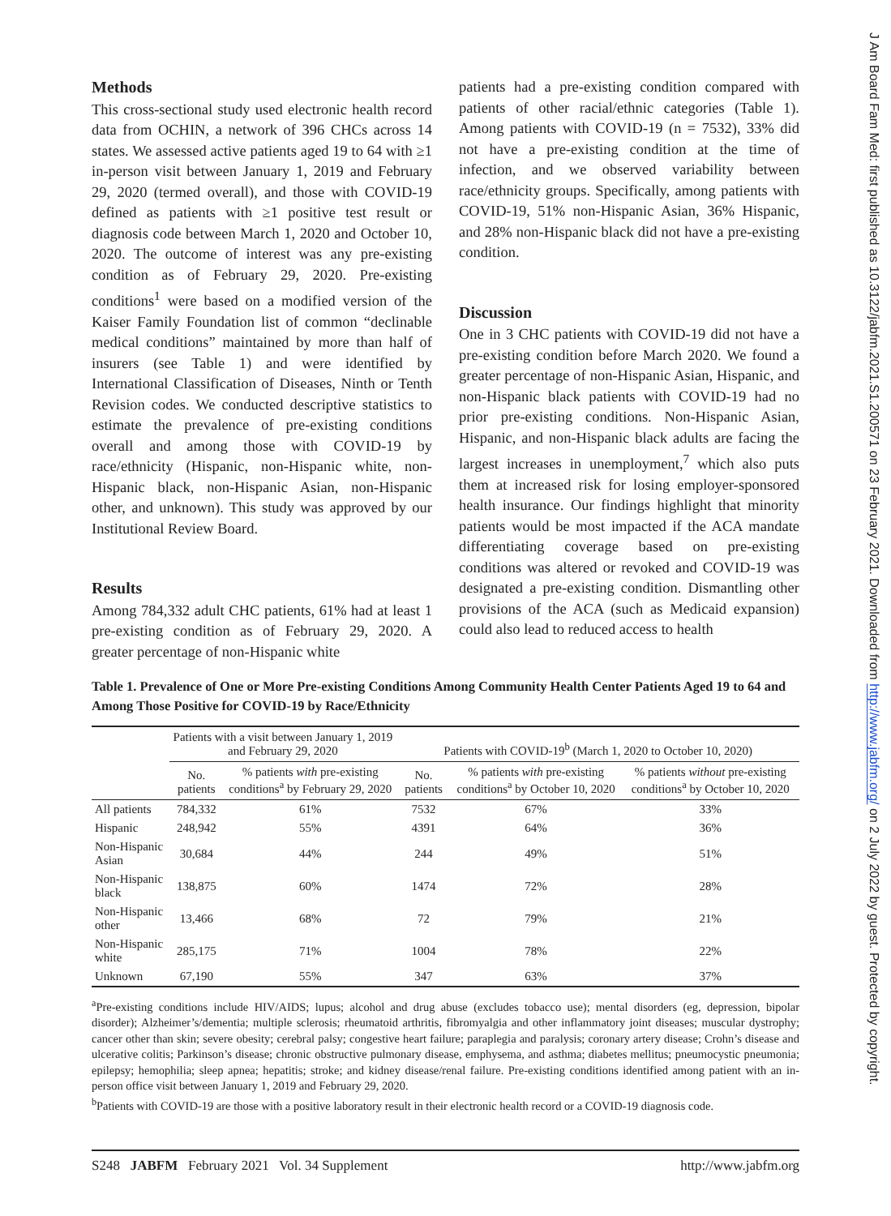J Am Board Fam Med: first published as 10.3122/jabfm.2021.S1.200571 on 23 February 2021. Downloaded from http://www.jabfm.org/ on 2 July 2022 by guest. Protected by copyright.
Methods
This cross-sectional study used electronic health record data from OCHIN, a network of 396 CHCs across 14 states. We assessed active patients aged 19 to 64 with ≥1 in-person visit between January 1, 2019 and February 29, 2020 (termed overall), and those with COVID-19 defined as patients with ≥1 positive test result or diagnosis code between March 1, 2020 and October 10, 2020. The outcome of interest was any pre-existing condition as of February 29, 2020. Pre-existing conditions<sup>1</sup> were based on a modified version of the Kaiser Family Foundation list of common “declinable medical conditions” maintained by more than half of insurers (see Table 1) and were identified by International Classification of Diseases, Ninth or Tenth Revision codes. We conducted descriptive statistics to estimate the prevalence of pre-existing conditions overall and among those with COVID-19 by race/ethnicity (Hispanic, non-Hispanic white, non-Hispanic black, non-Hispanic Asian, non-Hispanic other, and unknown). This study was approved by our Institutional Review Board.
Results
Among 784,332 adult CHC patients, 61% had at least 1 pre-existing condition as of February 29, 2020. A greater percentage of non-Hispanic white
patients had a pre-existing condition compared with patients of other racial/ethnic categories (Table 1). Among patients with COVID-19 (n = 7532), 33% did not have a pre-existing condition at the time of infection, and we observed variability between race/ethnicity groups. Specifically, among patients with COVID-19, 51% non-Hispanic Asian, 36% Hispanic, and 28% non-Hispanic black did not have a pre-existing condition.
Discussion
One in 3 CHC patients with COVID-19 did not have a pre-existing condition before March 2020. We found a greater percentage of non-Hispanic Asian, Hispanic, and non-Hispanic black patients with COVID-19 had no prior pre-existing conditions. Non-Hispanic Asian, Hispanic, and non-Hispanic black adults are facing the largest increases in unemployment,<sup>7</sup> which also puts them at increased risk for losing employer-sponsored health insurance. Our findings highlight that minority patients would be most impacted if the ACA mandate differentiating coverage based on pre-existing conditions was altered or revoked and COVID-19 was designated a pre-existing condition. Dismantling other provisions of the ACA (such as Medicaid expansion) could also lead to reduced access to health
Table 1. Prevalence of One or More Pre-existing Conditions Among Community Health Center Patients Aged 19 to 64 and Among Those Positive for COVID-19 by Race/Ethnicity
| | Patients with a visit between January 1, 2019 and February 29, 2020 | | Patients with COVID-19<sup>b</sup> (March 1, 2020 to October 10, 2020) | | |
| --- | --- | --- | --- | --- | --- |
| | No. patients | % patients with pre-existing conditions<sup>a</sup> by February 29, 2020 | No. patients | % patients with pre-existing conditions<sup>a</sup> by October 10, 2020 | % patients without pre-existing conditions<sup>a</sup> by October 10, 2020 |
| All patients | 784,332 | 61% | 7532 | 67% | 33% |
| Hispanic | 248,942 | 55% | 4391 | 64% | 36% |
| Non-Hispanic Asian | 30,684 | 44% | 244 | 49% | 51% |
| Non-Hispanic black | 138,875 | 60% | 1474 | 72% | 28% |
| Non-Hispanic other | 13,466 | 68% | 72 | 79% | 21% |
| Non-Hispanic white | 285,175 | 71% | 1004 | 78% | 22% |
| Unknown | 67,190 | 55% | 347 | 63% | 37% |
<sup>a</sup> Pre-existing conditions include HIV/AIDS; lupus; alcohol and drug abuse (excludes tobacco use); mental disorders (eg, depression, bipolar disorder); Alzheimer’s/dementia; multiple sclerosis; rheumatoid arthritis, fibromyalgia and other inflammatory joint diseases; muscular dystrophy; cancer other than skin; severe obesity; cerebral palsy; congestive heart failure; paraplegia and paralysis; coronary artery disease; Crohn’s disease and ulcerative colitis; Parkinson’s disease; chronic obstructive pulmonary disease, emphysema, and asthma; diabetes mellitus; pneumocystic pneumonia; epilepsy; hemophilia; sleep apnea; hepatitis; stroke; and kidney disease/renal failure. Pre-existing conditions identified among patient with an in-person office visit between January 1, 2019 and February 29, 2020.
<sup>b</sup> Patients with COVID-19 are those with a positive laboratory result in their electronic health record or a COVID-19 diagnosis code.
S248 JABFM February 2021 Vol. 34 Supplement http://www.jabfm.org